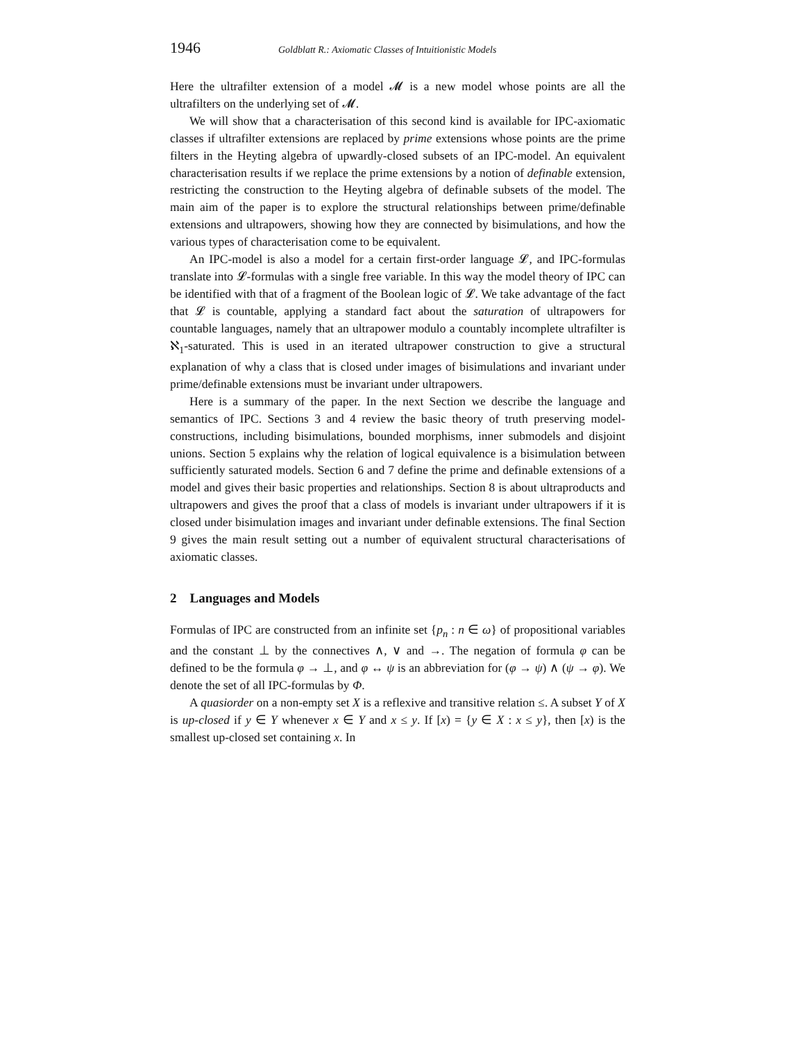1946 Goldblatt R.: Axiomatic Classes of Intuitionistic Models
Here the ultrafilter extension of a model 𝓜 is a new model whose points are all the ultrafilters on the underlying set of 𝓜.
We will show that a characterisation of this second kind is available for IPC-axiomatic classes if ultrafilter extensions are replaced by prime extensions whose points are the prime filters in the Heyting algebra of upwardly-closed subsets of an IPC-model. An equivalent characterisation results if we replace the prime extensions by a notion of definable extension, restricting the construction to the Heyting algebra of definable subsets of the model. The main aim of the paper is to explore the structural relationships between prime/definable extensions and ultrapowers, showing how they are connected by bisimulations, and how the various types of characterisation come to be equivalent.
An IPC-model is also a model for a certain first-order language 𝓛, and IPC-formulas translate into 𝓛-formulas with a single free variable. In this way the model theory of IPC can be identified with that of a fragment of the Boolean logic of 𝓛. We take advantage of the fact that 𝓛 is countable, applying a standard fact about the saturation of ultrapowers for countable languages, namely that an ultrapower modulo a countably incomplete ultrafilter is ℵ<sub>1</sub>-saturated. This is used in an iterated ultrapower construction to give a structural explanation of why a class that is closed under images of bisimulations and invariant under prime/definable extensions must be invariant under ultrapowers.
Here is a summary of the paper. In the next Section we describe the language and semantics of IPC. Sections 3 and 4 review the basic theory of truth preserving model-constructions, including bisimulations, bounded morphisms, inner submodels and disjoint unions. Section 5 explains why the relation of logical equivalence is a bisimulation between sufficiently saturated models. Section 6 and 7 define the prime and definable extensions of a model and gives their basic properties and relationships. Section 8 is about ultraproducts and ultrapowers and gives the proof that a class of models is invariant under ultrapowers if it is closed under bisimulation images and invariant under definable extensions. The final Section 9 gives the main result setting out a number of equivalent structural characterisations of axiomatic classes.
2 Languages and Models
Formulas of IPC are constructed from an infinite set {p<sub>n</sub> : n ∈ ω} of propositional variables and the constant ⊥ by the connectives ∧, ∨ and →. The negation of formula φ can be defined to be the formula φ → ⊥, and φ ↔ ψ is an abbreviation for (φ → ψ) ∧ (ψ → φ). We denote the set of all IPC-formulas by Φ.
A quasiorder on a non-empty set X is a reflexive and transitive relation ≤. A subset Y of X is up-closed if y ∈ Y whenever x ∈ Y and x ≤ y. If [x) = {y ∈ X : x ≤ y}, then [x) is the smallest up-closed set containing x. In